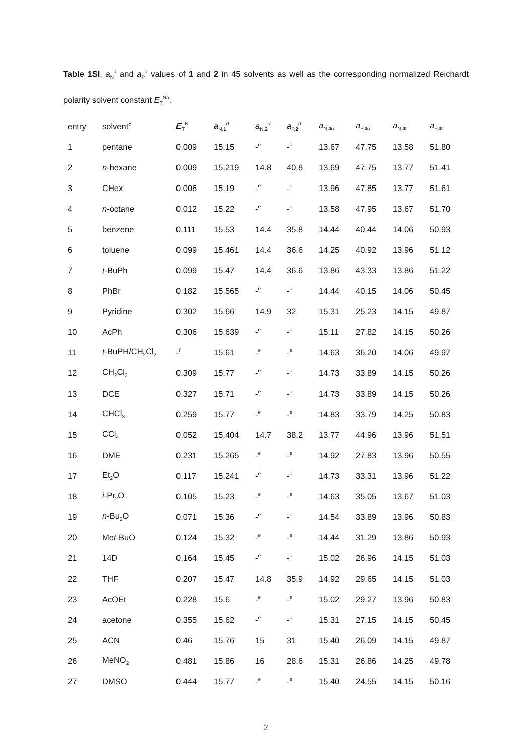Table 1SI. a<sub>N</sub><sup>a</sup> and a<sub>P</sub><sup>a</sup> values of 1 and 2 in 45 solvents as well as the corresponding normalized Reichardt polarity solvent constant E<sub>T</sub><sup>Nb</sup>.
| entry | solvent<sup>c</sup> | E<sub>T</sub><sup>N</sup> | a<sub>N,1</sub><sup>d</sup> | a<sub>N,2</sub><sup>d</sup> | a<sub>P,2</sub><sup>d</sup> | a<sub>N,4c</sub> | a<sub>P,4c</sub> | a<sub>N,4t</sub> | a<sub>P,4t</sub> |
| --- | --- | --- | --- | --- | --- | --- | --- | --- | --- |
| 1 | pentane | 0.009 | 15.15 | -<sup>e</sup> | -<sup>e</sup> | 13.67 | 47.75 | 13.58 | 51.80 |
| 2 | n -hexane | 0.009 | 15.219 | 14.8 | 40.8 | 13.69 | 47.75 | 13.77 | 51.41 |
| 3 | CHex | 0.006 | 15.19 | -<sup>e</sup> | -<sup>e</sup> | 13.96 | 47.85 | 13.77 | 51.61 |
| 4 | n -octane | 0.012 | 15.22 | -<sup>e</sup> | -<sup>e</sup> | 13.58 | 47.95 | 13.67 | 51.70 |
| 5 | benzene | 0.111 | 15.53 | 14.4 | 35.8 | 14.44 | 40.44 | 14.06 | 50.93 |
| 6 | toluene | 0.099 | 15.461 | 14.4 | 36.6 | 14.25 | 40.92 | 13.96 | 51.12 |
| 7 | t -BuPh | 0.099 | 15.47 | 14.4 | 36.6 | 13.86 | 43.33 | 13.86 | 51.22 |
| 8 | PhBr | 0.182 | 15.565 | -<sup>e</sup> | -<sup>e</sup> | 14.44 | 40.15 | 14.06 | 50.45 |
| 9 | Pyridine | 0.302 | 15.66 | 14.9 | 32 | 15.31 | 25.23 | 14.15 | 49.87 |
| 10 | AcPh | 0.306 | 15.639 | -<sup>e</sup> | -<sup>e</sup> | 15.11 | 27.82 | 14.15 | 50.26 |
| 11 | t -BuPH/CH<sub>2</sub>Cl<sub>2</sub> | -<sup>f</sup> | 15.61 | -<sup>e</sup> | -<sup>e</sup> | 14.63 | 36.20 | 14.06 | 49.97 |
| 12 | CH<sub>2</sub>Cl<sub>2</sub> | 0.309 | 15.77 | -<sup>e</sup> | -<sup>e</sup> | 14.73 | 33.89 | 14.15 | 50.26 |
| 13 | DCE | 0.327 | 15.71 | -<sup>e</sup> | -<sup>e</sup> | 14.73 | 33.89 | 14.15 | 50.26 |
| 14 | CHCl<sub>3</sub> | 0.259 | 15.77 | -<sup>e</sup> | -<sup>e</sup> | 14.83 | 33.79 | 14.25 | 50.83 |
| 15 | CCl<sub>4</sub> | 0.052 | 15.404 | 14.7 | 38.2 | 13.77 | 44.96 | 13.96 | 51.51 |
| 16 | DME | 0.231 | 15.265 | -<sup>e</sup> | -<sup>e</sup> | 14.92 | 27.83 | 13.96 | 50.55 |
| 17 | Et<sub>2</sub>O | 0.117 | 15.241 | -<sup>e</sup> | -<sup>e</sup> | 14.73 | 33.31 | 13.96 | 51.22 |
| 18 | i -Pr<sub>2</sub>O | 0.105 | 15.23 | -<sup>e</sup> | -<sup>e</sup> | 14.63 | 35.05 | 13.67 | 51.03 |
| 19 | n -Bu<sub>2</sub>O | 0.071 | 15.36 | -<sup>e</sup> | -<sup>e</sup> | 14.54 | 33.89 | 13.96 | 50.83 |
| 20 | Me t -BuO | 0.124 | 15.32 | -<sup>e</sup> | -<sup>e</sup> | 14.44 | 31.29 | 13.86 | 50.93 |
| 21 | 14D | 0.164 | 15.45 | -<sup>e</sup> | -<sup>e</sup> | 15.02 | 26.96 | 14.15 | 51.03 |
| 22 | THF | 0.207 | 15.47 | 14.8 | 35.9 | 14.92 | 29.65 | 14.15 | 51.03 |
| 23 | AcOEt | 0.228 | 15.6 | -<sup>e</sup> | -<sup>e</sup> | 15.02 | 29.27 | 13.96 | 50.83 |
| 24 | acetone | 0.355 | 15.62 | -<sup>e</sup> | -<sup>e</sup> | 15.31 | 27.15 | 14.15 | 50.45 |
| 25 | ACN | 0.46 | 15.76 | 15 | 31 | 15.40 | 26.09 | 14.15 | 49.87 |
| 26 | MeNO<sub>2</sub> | 0.481 | 15.86 | 16 | 28.6 | 15.31 | 26.86 | 14.25 | 49.78 |
| 27 | DMSO | 0.444 | 15.77 | -<sup>e</sup> | -<sup>e</sup> | 15.40 | 24.55 | 14.15 | 50.16 |
2